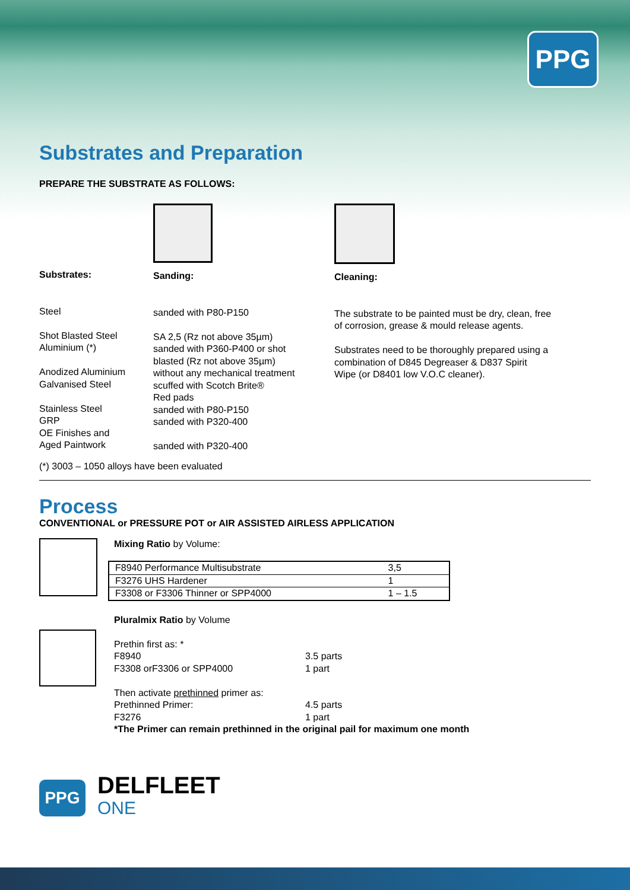PPG
Substrates and Preparation
PREPARE THE SUBSTRATE AS FOLLOWS:
Substrates:
Steel
Shot Blasted Steel
Aluminium (*)
Anodized Aluminium
Galvanised Steel
Stainless Steel
GRP
OE Finishes and
Aged Paintwork
Sanding:
sanded with P80-P150
SA 2,5 (Rz not above 35µm)
sanded with P360-P400 or shot
blasted (Rz not above 35µm)
without any mechanical treatment
scuffed with Scotch Brite®
Red pads
sanded with P80-P150
sanded with P320-400
sanded with P320-400
Cleaning:
The substrate to be painted must be dry, clean, free
of corrosion, grease & mould release agents.
Substrates need to be thoroughly prepared using a
combination of D845 Degreaser & D837 Spirit
Wipe (or D8401 low V.O.C cleaner).
(*) 3003 – 1050 alloys have been evaluated
Process
CONVENTIONAL or PRESSURE POT or AIR ASSISTED AIRLESS APPLICATION
Mixing Ratio by Volume:
| F8940 Performance Multisubstrate | 3,5 |
| F3276 UHS Hardener | 1 |
| F3308 or F3306 Thinner or SPP4000 | 1 – 1.5 |
Pluralmix Ratio by Volume
| Prethin first as: * | |
| F8940 | 3.5 parts |
| F3308 orF3306 or SPP4000 | 1 part |
| Then activate prethinned primer as: | |
| Prethinned Primer: | 4.5 parts |
| F3276 | 1 part |
*The Primer can remain prethinned in the original pail for maximum one month
PPG
DELFLEET
ONE